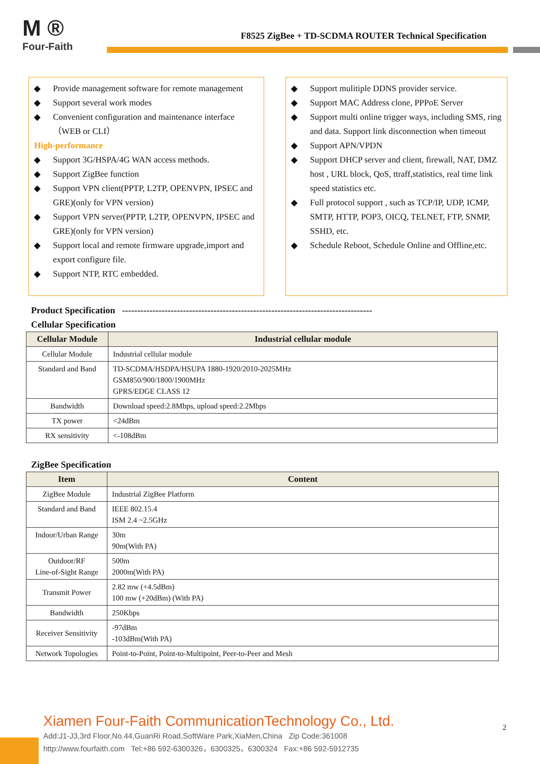M ®
Four-Faith
F8525 ZigBee + TD-SCDMA ROUTER Technical Specification
◆ Provide management software for remote management
◆ Support several work modes
◆ Convenient configuration and maintenance interface （WEB or CLI）
High-performance
◆ Support 3G/HSPA/4G WAN access methods.
◆ Support ZigBee function
◆ Support VPN client(PPTP, L2TP, OPENVPN, IPSEC and GRE)(only for VPN version)
◆ Support VPN server(PPTP, L2TP, OPENVPN, IPSEC and GRE)(only for VPN version)
◆ Support local and remote firmware upgrade,import and export configure file.
◆ Support NTP, RTC embedded.
◆ Support mulitiple DDNS provider service.
◆ Support MAC Address clone, PPPoE Server
◆ Support multi online trigger ways, including SMS, ring and data. Support link disconnection when timeout
◆ Support APN/VPDN
◆ Support DHCP server and client, firewall, NAT, DMZ host , URL block, QoS, ttraff,statistics, real time link speed statistics etc.
◆ Full protocol support , such as TCP/IP, UDP, ICMP, SMTP, HTTP, POP3, OICQ, TELNET, FTP, SNMP, SSHD, etc.
◆ Schedule Reboot, Schedule Online and Offline,etc.
Product Specification ----------------------------------------------------------------------------------
Cellular Specification
| Cellular Module | Industrial cellular module |
| --- | --- |
| Cellular Module | Industrial cellular module |
| Standard and Band | TD-SCDMA/HSDPA/HSUPA 1880-1920/2010-2025MHz GSM850/900/1800/1900MHz GPRS/EDGE CLASS 12 |
| Bandwidth | Download speed:2.8Mbps, upload speed:2.2Mbps |
| TX power | <24dBm |
| RX sensitivity | <-108dBm |
ZigBee Specification
| Item | Content |
| --- | --- |
| ZigBee Module | Industrial ZigBee Platform |
| Standard and Band | IEEE 802.15.4 ISM 2.4 ~2.5GHz |
| Indoor/Urban Range | 30m 90m(With PA) |
| Outdoor/RF Line-of-Sight Range | 500m 2000m(With PA) |
| Transmit Power | 2.82 mw (+4.5dBm) 100 mw (+20dBm) (With PA) |
| Bandwidth | 250Kbps |
| Receiver Sensitivity | -97dBm -103dBm(With PA) |
| Network Topologies | Point-to-Point, Point-to-Multipoint, Peer-to-Peer and Mesh |
Xiamen Four-Faith CommunicationTechnology Co., Ltd.
2
Add:J1-J3,3rd Floor,No.44,GuanRi Road,SoftWare Park,XiaMen,China Zip Code:361008
http://www.fourfaith.com Tel:+86 592-6300326，6300325，6300324 Fax:+86 592-5912735